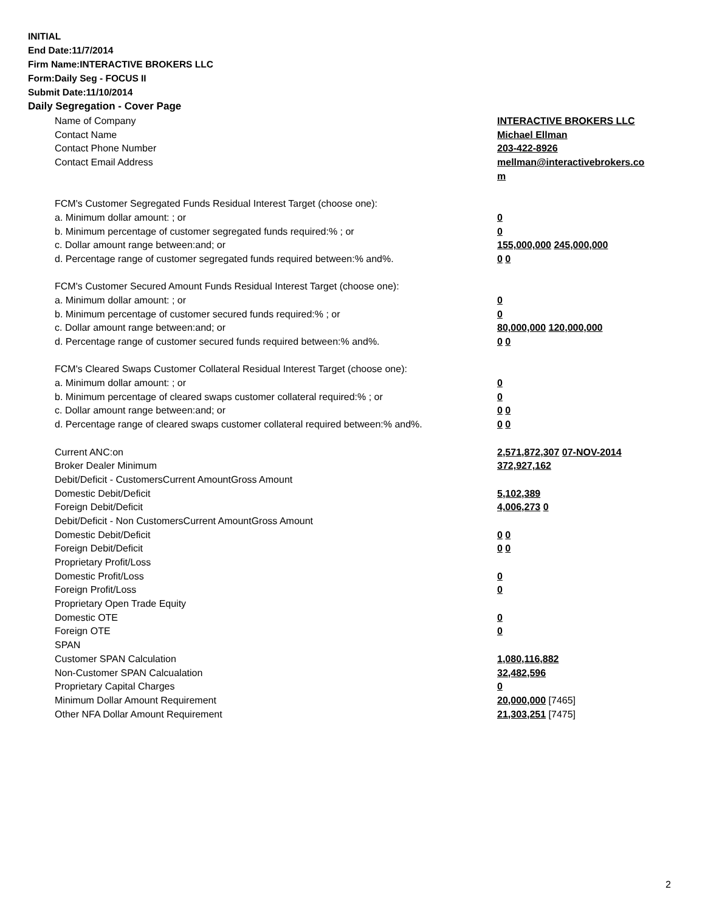INITIAL
End Date:11/7/2014
Firm Name:INTERACTIVE BROKERS LLC
Form:Daily Seg - FOCUS II
Submit Date:11/10/2014
Daily Segregation - Cover Page
| Name of Company | INTERACTIVE BROKERS LLC |
| Contact Name | Michael Ellman |
| Contact Phone Number | 203-422-8926 |
| Contact Email Address | mellman@interactivebrokers.co |
| | m |
| FCM's Customer Segregated Funds Residual Interest Target (choose one): | |
| a. Minimum dollar amount: ; or | 0 |
| b. Minimum percentage of customer segregated funds required:% ; or | 0 |
| c. Dollar amount range between:and; or | 155,000,000 245,000,000 |
| d. Percentage range of customer segregated funds required between:% and%. | 0 0 |
| FCM's Customer Secured Amount Funds Residual Interest Target (choose one): | |
| a. Minimum dollar amount: ; or | 0 |
| b. Minimum percentage of customer secured funds required:% ; or | 0 |
| c. Dollar amount range between:and; or | 80,000,000 120,000,000 |
| d. Percentage range of customer secured funds required between:% and%. | 0 0 |
| FCM's Cleared Swaps Customer Collateral Residual Interest Target (choose one): | |
| a. Minimum dollar amount: ; or | 0 |
| b. Minimum percentage of cleared swaps customer collateral required:% ; or | 0 |
| c. Dollar amount range between:and; or | 0 0 |
| d. Percentage range of cleared swaps customer collateral required between:% and%. | 0 0 |
| Current ANC:on | 2,571,872,307 07-NOV-2014 |
| Broker Dealer Minimum | 372,927,162 |
| Debit/Deficit - CustomersCurrent AmountGross Amount | |
| Domestic Debit/Deficit | 5,102,389 |
| Foreign Debit/Deficit | 4,006,273 0 |
| Debit/Deficit - Non CustomersCurrent AmountGross Amount | |
| Domestic Debit/Deficit | 0 0 |
| Foreign Debit/Deficit | 0 0 |
| Proprietary Profit/Loss | |
| Domestic Profit/Loss | 0 |
| Foreign Profit/Loss | 0 |
| Proprietary Open Trade Equity | |
| Domestic OTE | 0 |
| Foreign OTE | 0 |
| SPAN | |
| Customer SPAN Calculation | 1,080,116,882 |
| Non-Customer SPAN Calcualation | 32,482,596 |
| Proprietary Capital Charges | 0 |
| Minimum Dollar Amount Requirement | 20,000,000 [7465] |
| Other NFA Dollar Amount Requirement | 21,303,251 [7475] |
2